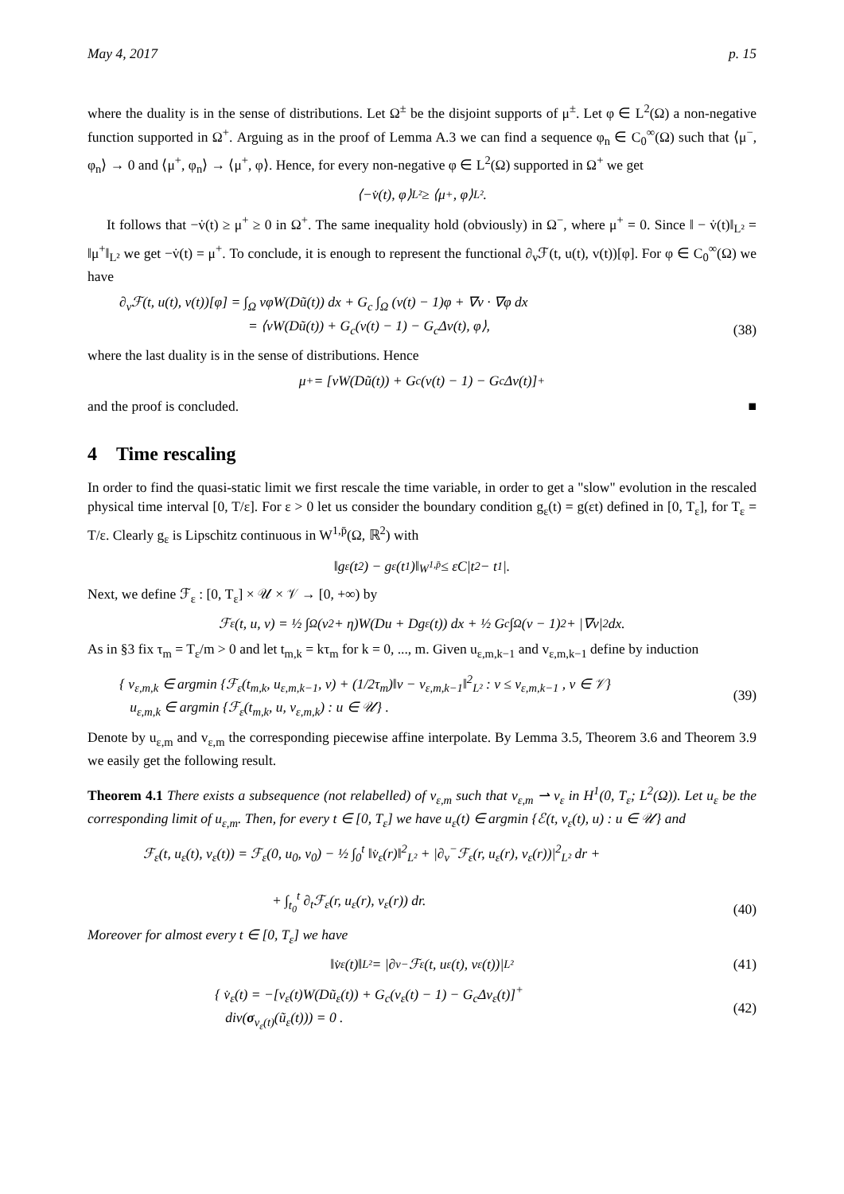May 4, 2017 p. 15
where the duality is in the sense of distributions. Let Ω<sup>±</sup> be the disjoint supports of μ<sup>±</sup>. Let φ ∈ L<sup>2</sup>(Ω) a non-negative function supported in Ω<sup>+</sup>. Arguing as in the proof of Lemma A.3 we can find a sequence φ<sub>n</sub> ∈ C<sub>0</sub><sup>∞</sup>(Ω) such that ⟨μ<sup>−</sup>, φ<sub>n</sub>⟩ → 0 and ⟨μ<sup>+</sup>, φ<sub>n</sub>⟩ → ⟨μ<sup>+</sup>, φ⟩. Hence, for every non-negative φ ∈ L<sup>2</sup>(Ω) supported in Ω<sup>+</sup> we get
⟨−v̇(t), φ⟩<sub>L²</sub> ≥ ⟨μ<sup>+</sup>, φ⟩<sub>L²</sub>.
It follows that −v̇(t) ≥ μ<sup>+</sup> ≥ 0 in Ω<sup>+</sup>. The same inequality hold (obviously) in Ω<sup>−</sup>, where μ<sup>+</sup> = 0. Since ‖ − v̇(t)‖<sub>L²</sub> = ‖μ<sup>+</sup>‖<sub>L²</sub> we get −v̇(t) = μ<sup>+</sup>. To conclude, it is enough to represent the functional ∂<sub>v</sub>ℱ(t, u(t), v(t))[φ]. For φ ∈ C<sub>0</sub><sup>∞</sup>(Ω) we have
∂<sub>v</sub>ℱ(t, u(t), v(t))[φ] = ∫<sub>Ω</sub> vφW(Dũ(t)) dx + G<sub>c</sub> ∫<sub>Ω</sub> (v(t) − 1)φ + ∇v · ∇φ dx
= ⟨vW(Dũ(t)) + G<sub>c</sub>(v(t) − 1) − G<sub>c</sub>Δv(t), φ⟩,
(38)
where the last duality is in the sense of distributions. Hence
μ<sup>+</sup> = [vW(Dũ(t)) + G<sub>c</sub>(v(t) − 1) − G<sub>c</sub>Δv(t)]<sup>+</sup>
and the proof is concluded. ■
4 Time rescaling
In order to find the quasi-static limit we first rescale the time variable, in order to get a "slow" evolution in the rescaled physical time interval [0, T/ε]. For ε > 0 let us consider the boundary condition g<sub>ε</sub>(t) = g(εt) defined in [0, T<sub>ε</sub>], for T<sub>ε</sub> = T/ε. Clearly g<sub>ε</sub> is Lipschitz continuous in W<sup>1,p̄</sup>(Ω, ℝ<sup>2</sup>) with
‖g<sub>ε</sub>(t<sub>2</sub>) − g<sub>ε</sub>(t<sub>1</sub>)‖<sub>W<sup>1,p̄</sup></sub> ≤ εC|t<sub>2</sub> − t<sub>1</sub>|.
Next, we define ℱ<sub>ε</sub> : [0, T<sub>ε</sub>] × 𝒰 × 𝒱 → [0, +∞) by
ℱ<sub>ε</sub>(t, u, v) = ½ ∫<sub>Ω</sub>(v<sup>2</sup> + η)W(Du + Dg<sub>ε</sub>(t)) dx + ½ G<sub>c</sub> ∫<sub>Ω</sub>(v − 1)<sup>2</sup> + |∇v|<sup>2</sup> dx.
As in §3 fix τ<sub>m</sub> = T<sub>ε</sub>/m > 0 and let t<sub>m,k</sub> = kτ<sub>m</sub> for k = 0, ..., m. Given u<sub>ε,m,k−1</sub> and v<sub>ε,m,k−1</sub> define by induction
{ v<sub>ε,m,k</sub> ∈ argmin {ℱ<sub>ε</sub>(t<sub>m,k</sub>, u<sub>ε,m,k−1</sub>, v) + (1/2τ<sub>m</sub>)‖v − v<sub>ε,m,k−1</sub>‖<sup>2</sup><sub>L²</sub> : v ≤ v<sub>ε,m,k−1</sub> , v ∈ 𝒱}
u<sub>ε,m,k</sub> ∈ argmin {ℱ<sub>ε</sub>(t<sub>m,k</sub>, u, v<sub>ε,m,k</sub>) : u ∈ 𝒰} .
(39)
Denote by u<sub>ε,m</sub> and v<sub>ε,m</sub> the corresponding piecewise affine interpolate. By Lemma 3.5, Theorem 3.6 and Theorem 3.9 we easily get the following result.
Theorem 4.1 There exists a subsequence (not relabelled) of v<sub>ε,m</sub> such that v<sub>ε,m</sub> ⇀ v<sub>ε</sub> in H<sup>1</sup>(0, T<sub>ε</sub>; L<sup>2</sup>(Ω)). Let u<sub>ε</sub> be the corresponding limit of u<sub>ε,m</sub>. Then, for every t ∈ [0, T<sub>ε</sub>] we have u<sub>ε</sub>(t) ∈ argmin {ℰ(t, v<sub>ε</sub>(t), u) : u ∈ 𝒰} and
ℱ<sub>ε</sub>(t, u<sub>ε</sub>(t), v<sub>ε</sub>(t)) = ℱ<sub>ε</sub>(0, u<sub>0</sub>, v<sub>0</sub>) − ½ ∫<sub>0</sub><sup>t</sup> ‖v̇<sub>ε</sub>(r)‖<sup>2</sup><sub>L²</sub> + |∂<sub>v</sub><sup>−</sup>ℱ<sub>ε</sub>(r, u<sub>ε</sub>(r), v<sub>ε</sub>(r))|<sup>2</sup><sub>L²</sub> dr +
+ ∫<sub>t<sub>0</sub></sub><sup>t</sup> ∂<sub>t</sub>ℱ<sub>ε</sub>(r, u<sub>ε</sub>(r), v<sub>ε</sub>(r)) dr.
(40)
Moreover for almost every t ∈ [0, T<sub>ε</sub>] we have
‖v̇<sub>ε</sub>(t)‖<sub>L²</sub> = |∂<sub>v</sub><sup>−</sup>ℱ<sub>ε</sub>(t, u<sub>ε</sub>(t), v<sub>ε</sub>(t))|<sub>L²</sub> (41)
{ v̇<sub>ε</sub>(t) = −[v<sub>ε</sub>(t)W(Dũ<sub>ε</sub>(t)) + G<sub>c</sub>(v<sub>ε</sub>(t) − 1) − G<sub>c</sub>Δv<sub>ε</sub>(t)]<sup>+</sup>
div(σ<sub>v<sub>ε</sub>(t)</sub>(ũ<sub>ε</sub>(t))) = 0 .
(42)